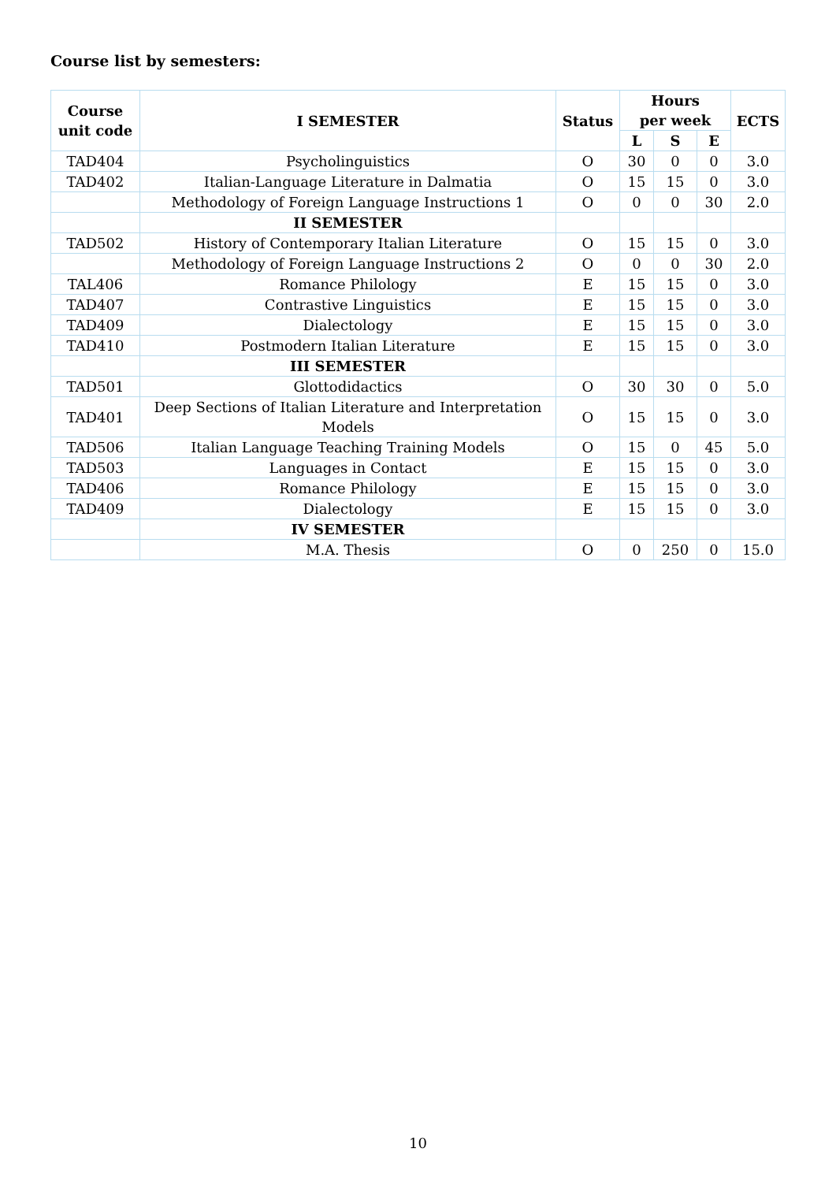Course list by semesters:
| Course unit code | I SEMESTER | Status | Hours per week | | | ECTS |
| --- | --- | --- | --- | --- | --- | --- |
| | | | L | S | E | |
| TAD404 | Psycholinguistics | O | 30 | 0 | 0 | 3.0 |
| TAD402 | Italian-Language Literature in Dalmatia | O | 15 | 15 | 0 | 3.0 |
| | Methodology of Foreign Language Instructions 1 | O | 0 | 0 | 30 | 2.0 |
| | II SEMESTER | | | | | |
| TAD502 | History of Contemporary Italian Literature | O | 15 | 15 | 0 | 3.0 |
| | Methodology of Foreign Language Instructions 2 | O | 0 | 0 | 30 | 2.0 |
| TAL406 | Romance Philology | E | 15 | 15 | 0 | 3.0 |
| TAD407 | Contrastive Linguistics | E | 15 | 15 | 0 | 3.0 |
| TAD409 | Dialectology | E | 15 | 15 | 0 | 3.0 |
| TAD410 | Postmodern Italian Literature | E | 15 | 15 | 0 | 3.0 |
| | III SEMESTER | | | | | |
| TAD501 | Glottodidactics | O | 30 | 30 | 0 | 5.0 |
| TAD401 | Deep Sections of Italian Literature and Interpretation Models | O | 15 | 15 | 0 | 3.0 |
| TAD506 | Italian Language Teaching Training Models | O | 15 | 0 | 45 | 5.0 |
| TAD503 | Languages in Contact | E | 15 | 15 | 0 | 3.0 |
| TAD406 | Romance Philology | E | 15 | 15 | 0 | 3.0 |
| TAD409 | Dialectology | E | 15 | 15 | 0 | 3.0 |
| | IV SEMESTER | | | | | |
| | M.A. Thesis | O | 0 | 250 | 0 | 15.0 |
10